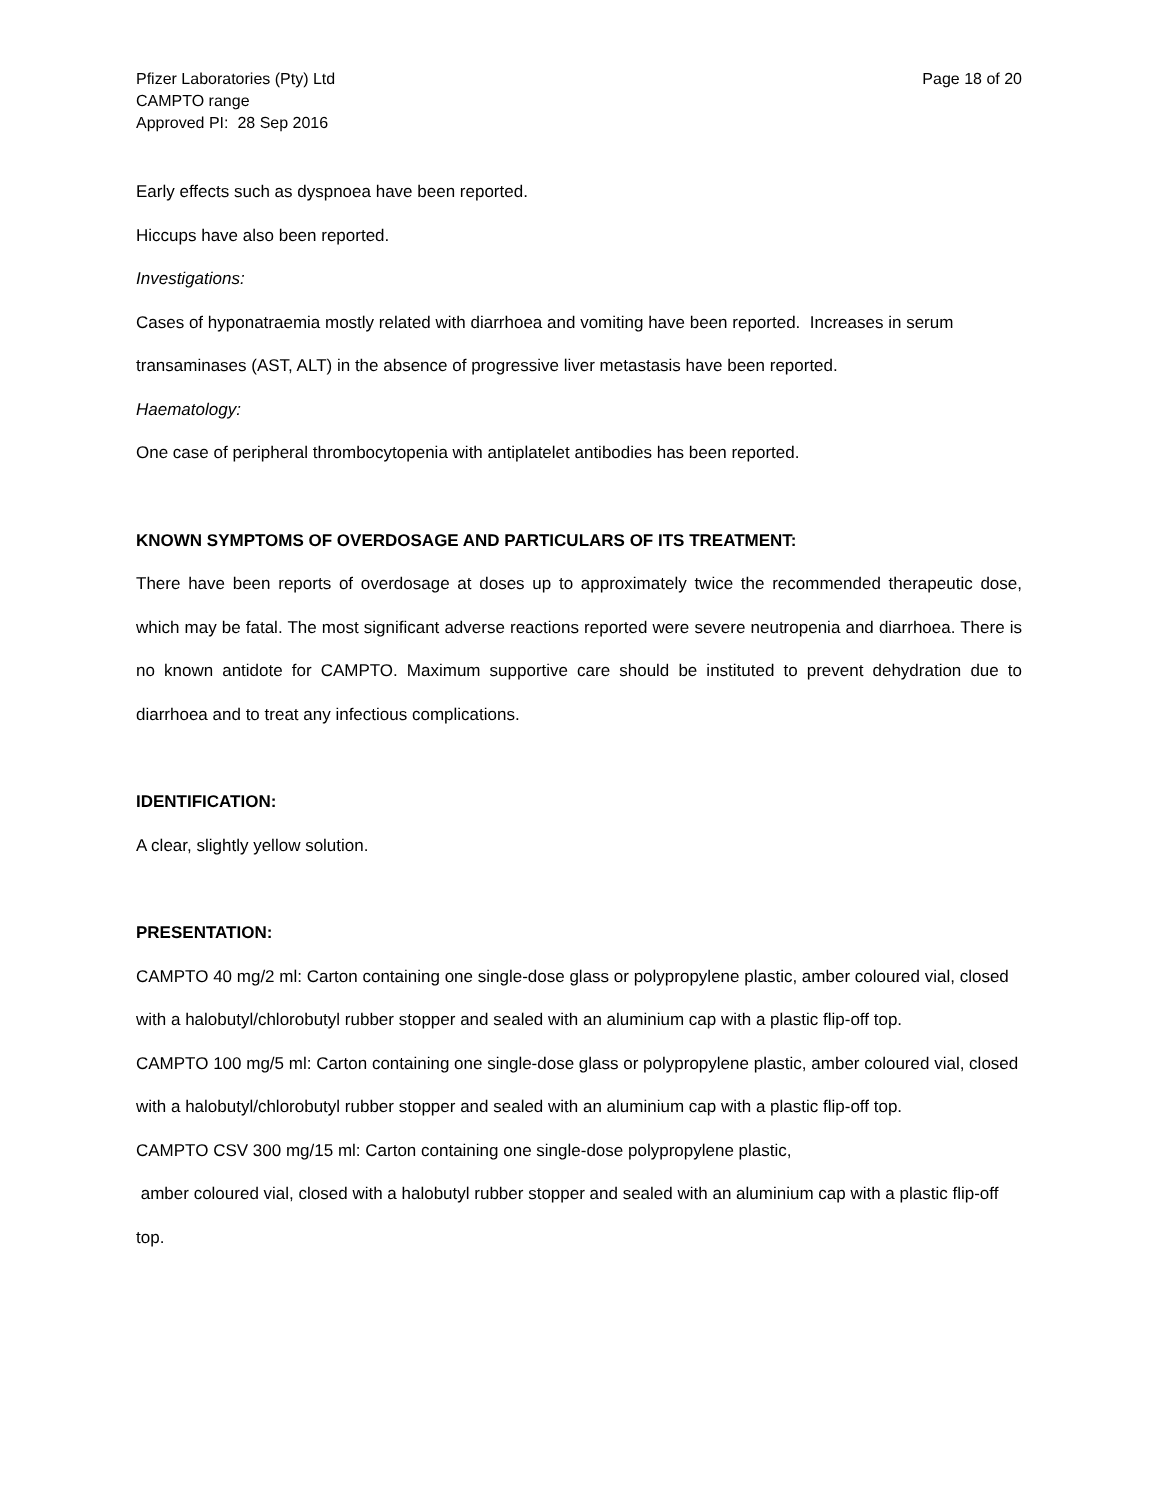Pfizer Laboratories (Pty) Ltd
CAMPTO range
Approved PI: 28 Sep 2016
Page 18 of 20
Early effects such as dyspnoea have been reported.
Hiccups have also been reported.
Investigations:
Cases of hyponatraemia mostly related with diarrhoea and vomiting have been reported. Increases in serum transaminases (AST, ALT) in the absence of progressive liver metastasis have been reported.
Haematology:
One case of peripheral thrombocytopenia with antiplatelet antibodies has been reported.
KNOWN SYMPTOMS OF OVERDOSAGE AND PARTICULARS OF ITS TREATMENT:
There have been reports of overdosage at doses up to approximately twice the recommended therapeutic dose, which may be fatal. The most significant adverse reactions reported were severe neutropenia and diarrhoea. There is no known antidote for CAMPTO. Maximum supportive care should be instituted to prevent dehydration due to diarrhoea and to treat any infectious complications.
IDENTIFICATION:
A clear, slightly yellow solution.
PRESENTATION:
CAMPTO 40 mg/2 ml: Carton containing one single-dose glass or polypropylene plastic, amber coloured vial, closed with a halobutyl/chlorobutyl rubber stopper and sealed with an aluminium cap with a plastic flip-off top.
CAMPTO 100 mg/5 ml: Carton containing one single-dose glass or polypropylene plastic, amber coloured vial, closed with a halobutyl/chlorobutyl rubber stopper and sealed with an aluminium cap with a plastic flip-off top.
CAMPTO CSV 300 mg/15 ml: Carton containing one single-dose polypropylene plastic,
amber coloured vial, closed with a halobutyl rubber stopper and sealed with an aluminium cap with a plastic flip-off top.